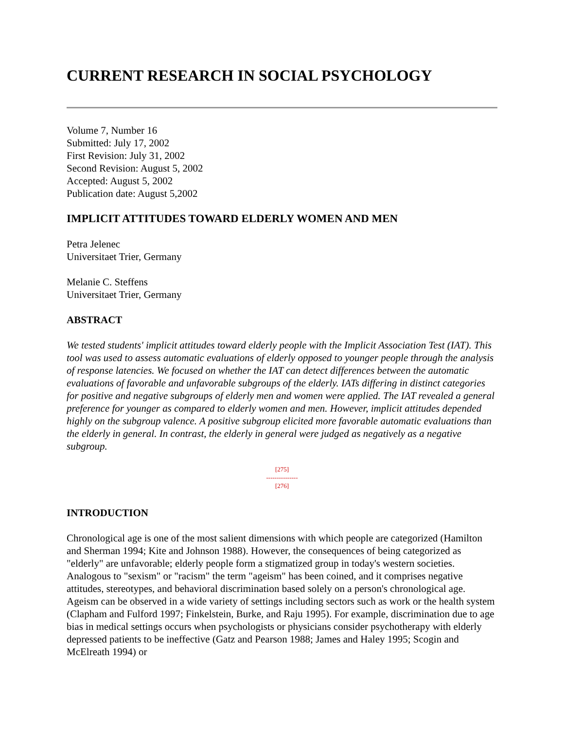CURRENT RESEARCH IN SOCIAL PSYCHOLOGY
Volume 7, Number 16
Submitted: July 17, 2002
First Revision: July 31, 2002
Second Revision: August 5, 2002
Accepted: August 5, 2002
Publication date: August 5,2002
IMPLICIT ATTITUDES TOWARD ELDERLY WOMEN AND MEN
Petra Jelenec
Universitaet Trier, Germany
Melanie C. Steffens
Universitaet Trier, Germany
ABSTRACT
We tested students' implicit attitudes toward elderly people with the Implicit Association Test (IAT). This tool was used to assess automatic evaluations of elderly opposed to younger people through the analysis of response latencies. We focused on whether the IAT can detect differences between the automatic evaluations of favorable and unfavorable subgroups of the elderly. IATs differing in distinct categories for positive and negative subgroups of elderly men and women were applied. The IAT revealed a general preference for younger as compared to elderly women and men. However, implicit attitudes depended highly on the subgroup valence. A positive subgroup elicited more favorable automatic evaluations than the elderly in general. In contrast, the elderly in general were judged as negatively as a negative subgroup.
[275]
---------------
[276]
INTRODUCTION
Chronological age is one of the most salient dimensions with which people are categorized (Hamilton and Sherman 1994; Kite and Johnson 1988). However, the consequences of being categorized as "elderly" are unfavorable; elderly people form a stigmatized group in today's western societies. Analogous to "sexism" or "racism" the term "ageism" has been coined, and it comprises negative attitudes, stereotypes, and behavioral discrimination based solely on a person's chronological age. Ageism can be observed in a wide variety of settings including sectors such as work or the health system (Clapham and Fulford 1997; Finkelstein, Burke, and Raju 1995). For example, discrimination due to age bias in medical settings occurs when psychologists or physicians consider psychotherapy with elderly depressed patients to be ineffective (Gatz and Pearson 1988; James and Haley 1995; Scogin and McElreath 1994) or